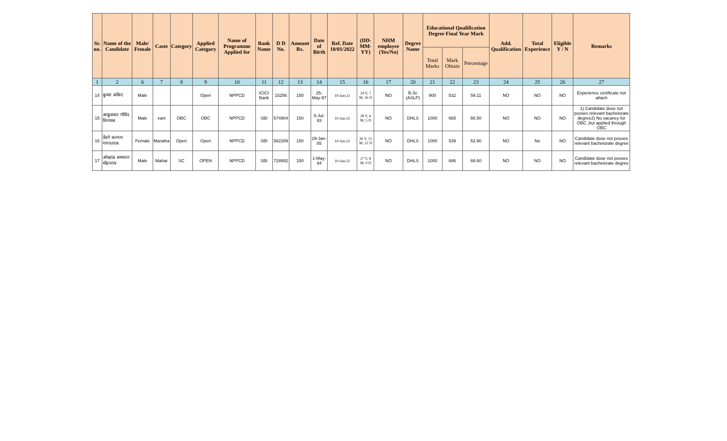| Sr. no. | Name of the Candidate | Male/ Female | Caste | Category | Applied Category | Name of Programme Applied for | Bank Name | D D No. | Amount Rs. | Date of Birth | Ref. Date 10/01/2022 | (DD-MM-YY) | NHM employee (Yes/No) | Degree Name | Educational Qualification Degree Final Year Mark | | | Add. Qualification | Total Experience | Eligible Y / N | Remarks |
| --- | --- | --- | --- | --- | --- | --- | --- | --- | --- | --- | --- | --- | --- | --- | --- | --- | --- | --- | --- | --- | --- |
| | | | | | | | | | | | | | | | Total Marks | Mark Obtain | Percentage | | | | |
| 1 | 2 | 6 | 7 | 8 | 9 | 10 | 11 | 12 | 13 | 14 | 15 | 16 | 17 | 20 | 21 | 22 | 23 | 24 | 25 | 26 | 27 |
| 14 | कुमार अंकिए | Male | | | Open | NPPCD | ICICI Bank | 15256 | 150 | 25-May-97 | 10-Jan-22 | 24 Y, 7 M, 16 D | NO | B.Sc (ASLP) | 900 | 532 | 59.11 | NO | NO | NO | Experience certificate not attach |
| 15 | आकुसकर गोविंद विनायक | Male | vani | OBC | OBC | NPPCD | SBI | 574904 | 150 | 5-Jul-93 | 10-Jan-22 | 28 Y, 6 M, 5 D | NO | DHLS | 1000 | 665 | 66.50 | NO | NO | NO | 1) Candidate dose not posses relevant bachelorate degree2) No vacancy for OBC ,but applied through OBC |
| 16 | त्रेंडगे कल्पना गणपतराव | Female | Maratha | Open | Open | NPPCD | SBI | 582289 | 150 | 29-Jan-85 | 10-Jan-22 | 36 Y, 11 M, 12 D | NO | DHLS | 1000 | 539 | 53.90 | NO | No | NO | Candidate dose not posses relevant bachelorate degree |
| 17 | ओव्हाळ समाधान मोहनराव | Male | Mahar | SC | OPEN | NPPCD | SBI | 728892 | 150 | 1-May-94 | 10-Jan-22 | 27 Y, 8 M, 9 D | NO | DHLS | 1000 | 686 | 68.60 | NO | NO | NO | Candidate dose not posses relevant bachelorate degree |